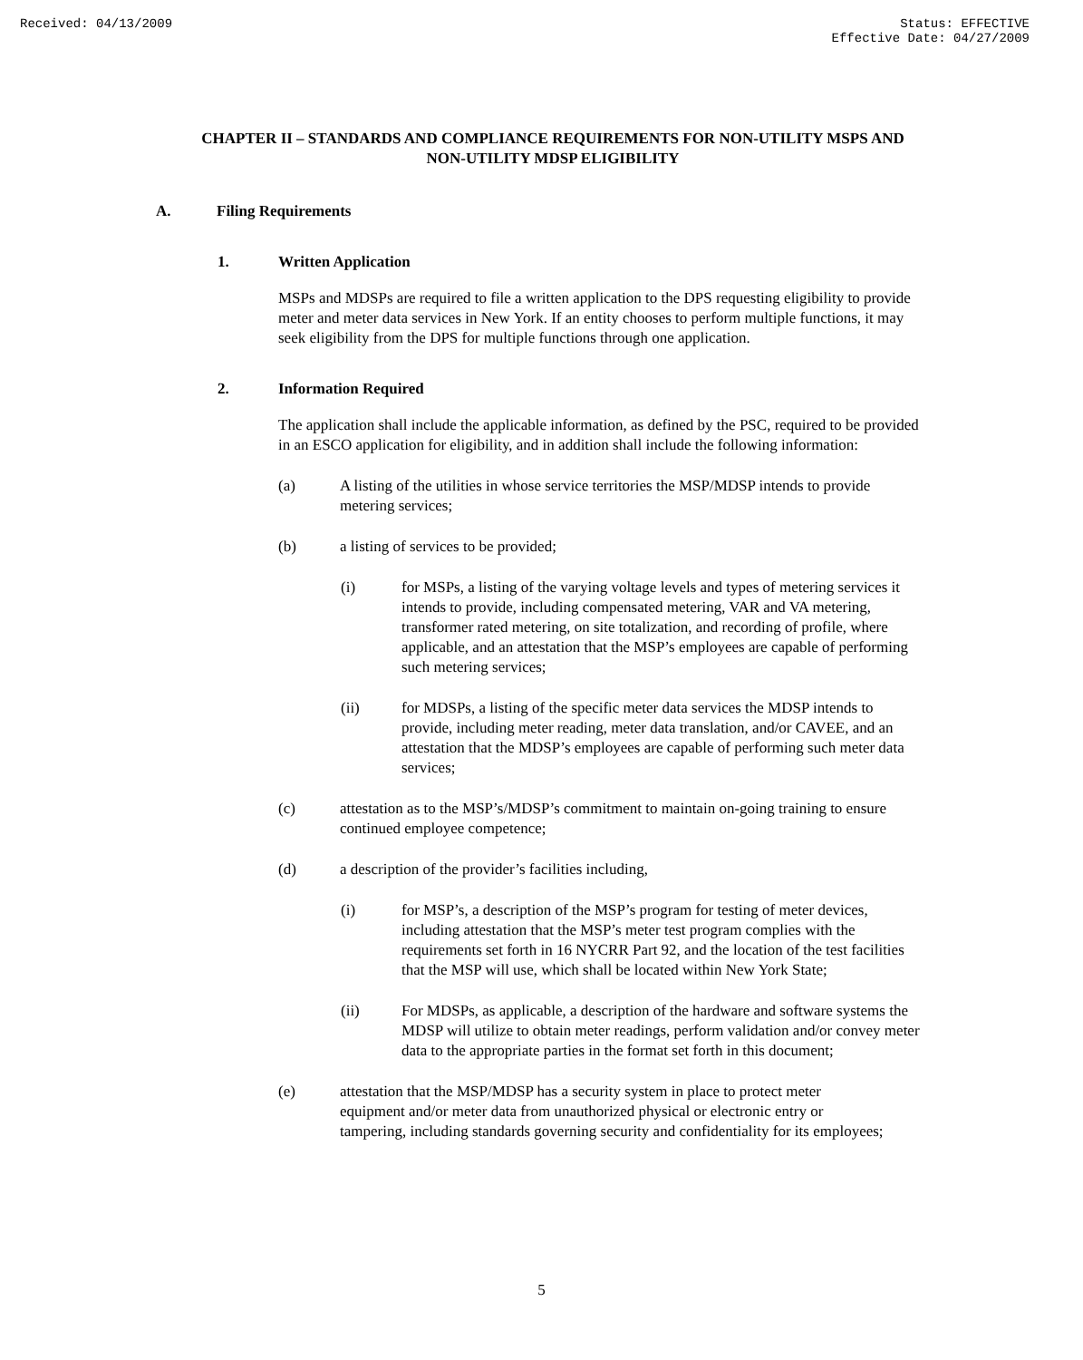Received: 04/13/2009 Status: EFFECTIVE
Effective Date: 04/27/2009
CHAPTER II – STANDARDS AND COMPLIANCE REQUIREMENTS FOR NON-UTILITY MSPS AND NON-UTILITY MDSP ELIGIBILITY
A. Filing Requirements
1. Written Application
MSPs and MDSPs are required to file a written application to the DPS requesting eligibility to provide meter and meter data services in New York. If an entity chooses to perform multiple functions, it may seek eligibility from the DPS for multiple functions through one application.
2. Information Required
The application shall include the applicable information, as defined by the PSC, required to be provided in an ESCO application for eligibility, and in addition shall include the following information:
(a) A listing of the utilities in whose service territories the MSP/MDSP intends to provide metering services;
(b) a listing of services to be provided;
(i) for MSPs, a listing of the varying voltage levels and types of metering services it intends to provide, including compensated metering, VAR and VA metering, transformer rated metering, on site totalization, and recording of profile, where applicable, and an attestation that the MSP’s employees are capable of performing such metering services;
(ii) for MDSPs, a listing of the specific meter data services the MDSP intends to provide, including meter reading, meter data translation, and/or CAVEE, and an attestation that the MDSP’s employees are capable of performing such meter data services;
(c) attestation as to the MSP’s/MDSP’s commitment to maintain on-going training to ensure continued employee competence;
(d) a description of the provider’s facilities including,
(i) for MSP’s, a description of the MSP’s program for testing of meter devices, including attestation that the MSP’s meter test program complies with the requirements set forth in 16 NYCRR Part 92, and the location of the test facilities that the MSP will use, which shall be located within New York State;
(ii) For MDSPs, as applicable, a description of the hardware and software systems the MDSP will utilize to obtain meter readings, perform validation and/or convey meter data to the appropriate parties in the format set forth in this document;
(e) attestation that the MSP/MDSP has a security system in place to protect meter equipment and/or meter data from unauthorized physical or electronic entry or tampering, including standards governing security and confidentiality for its employees;
5